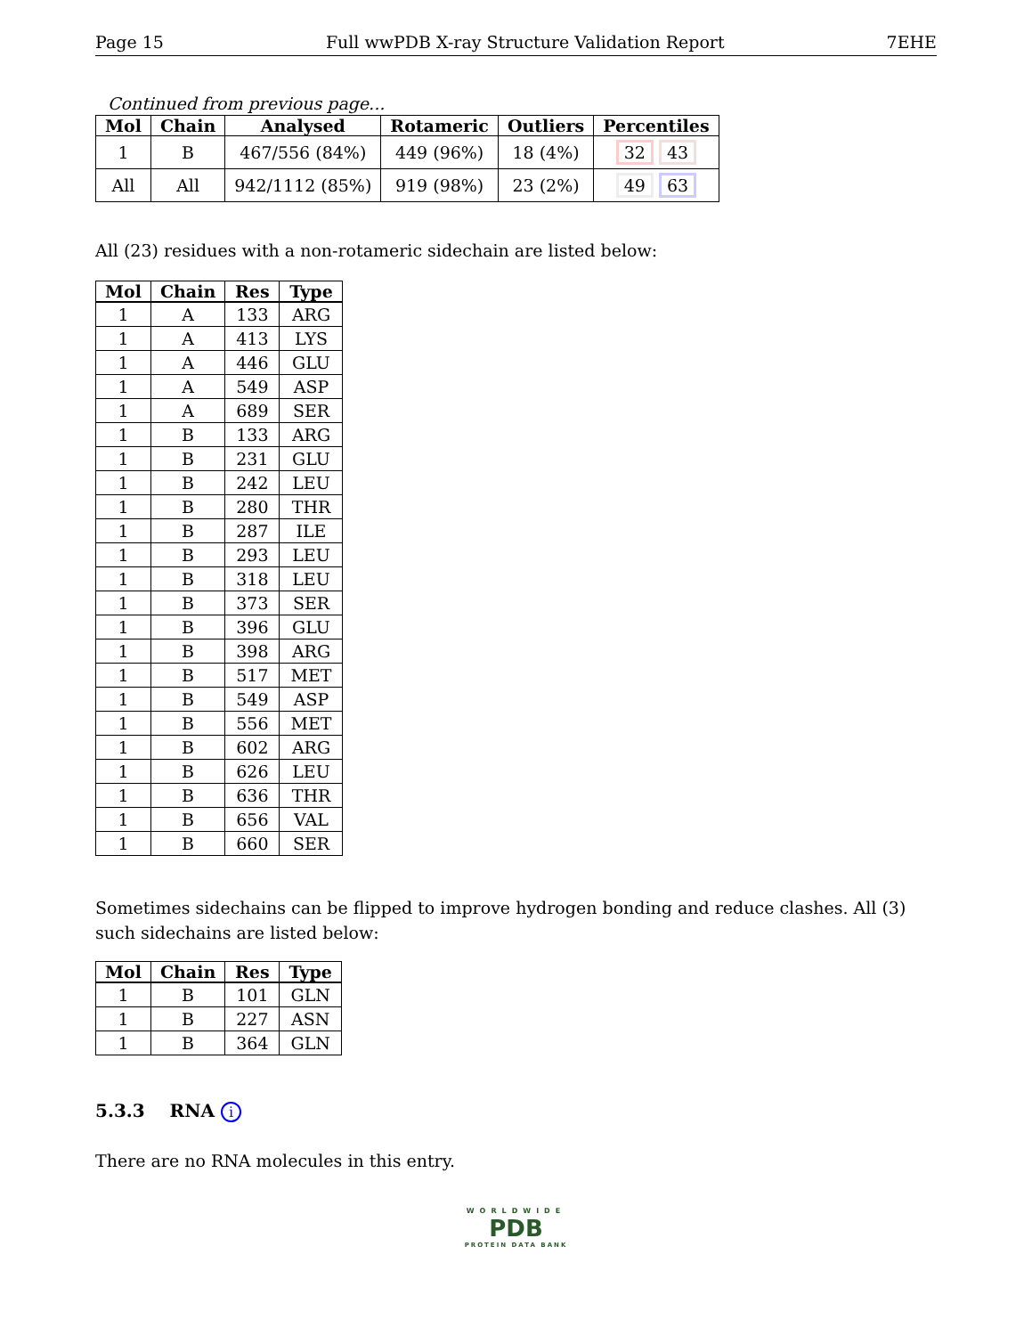Page 15 Full wwPDB X-ray Structure Validation Report 7EHE
Continued from previous page...
| Mol | Chain | Analysed | Rotameric | Outliers | Percentiles |
| --- | --- | --- | --- | --- | --- |
| 1 | B | 467/556 (84%) | 449 (96%) | 18 (4%) | 32 43 |
| All | All | 942/1112 (85%) | 919 (98%) | 23 (2%) | 49 63 |
All (23) residues with a non-rotameric sidechain are listed below:
| Mol | Chain | Res | Type |
| --- | --- | --- | --- |
| 1 | A | 133 | ARG |
| 1 | A | 413 | LYS |
| 1 | A | 446 | GLU |
| 1 | A | 549 | ASP |
| 1 | A | 689 | SER |
| 1 | B | 133 | ARG |
| 1 | B | 231 | GLU |
| 1 | B | 242 | LEU |
| 1 | B | 280 | THR |
| 1 | B | 287 | ILE |
| 1 | B | 293 | LEU |
| 1 | B | 318 | LEU |
| 1 | B | 373 | SER |
| 1 | B | 396 | GLU |
| 1 | B | 398 | ARG |
| 1 | B | 517 | MET |
| 1 | B | 549 | ASP |
| 1 | B | 556 | MET |
| 1 | B | 602 | ARG |
| 1 | B | 626 | LEU |
| 1 | B | 636 | THR |
| 1 | B | 656 | VAL |
| 1 | B | 660 | SER |
Sometimes sidechains can be flipped to improve hydrogen bonding and reduce clashes. All (3) such sidechains are listed below:
| Mol | Chain | Res | Type |
| --- | --- | --- | --- |
| 1 | B | 101 | GLN |
| 1 | B | 227 | ASN |
| 1 | B | 364 | GLN |
5.3.3 RNA i
There are no RNA molecules in this entry.
WORLDWIDE
PDB
PROTEIN DATA BANK